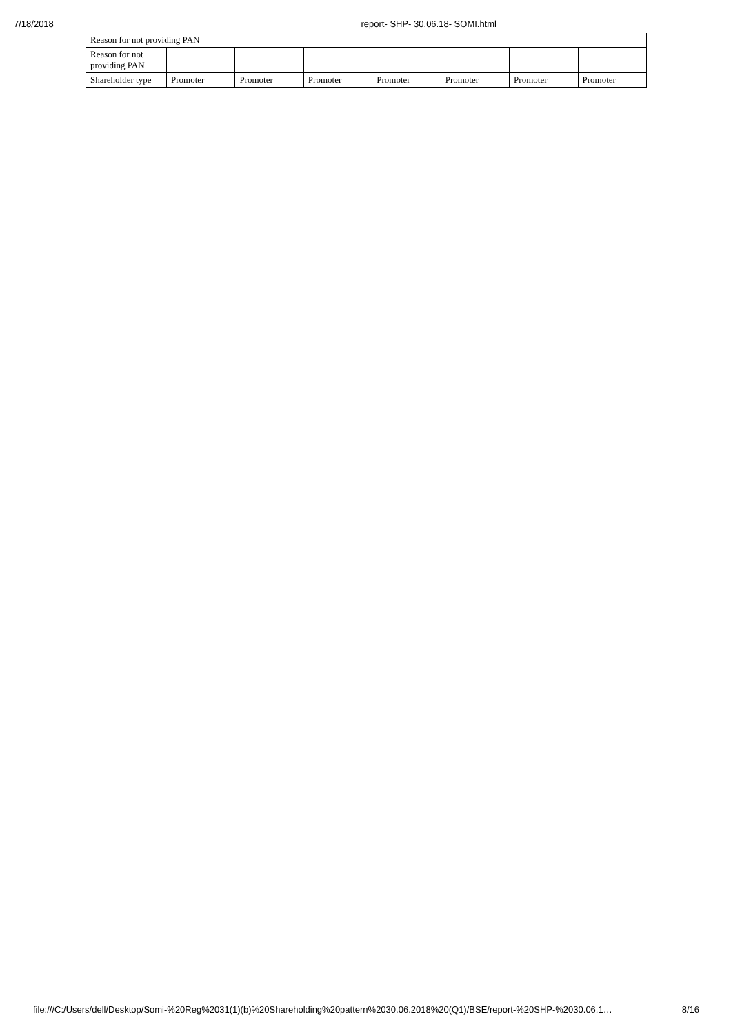7/18/2018 report- SHP- 30.06.18- SOMI.html
| Reason for not providing PAN | | | | | | | |
| Reason for not providing PAN | | | | | | | |
| Shareholder type | Promoter | Promoter | Promoter | Promoter | Promoter | Promoter | Promoter |
file:///C:/Users/dell/Desktop/Somi-%20Reg%2031(1)(b)%20Shareholding%20pattern%2030.06.2018%20(Q1)/BSE/report-%20SHP-%2030.06.1… 8/16